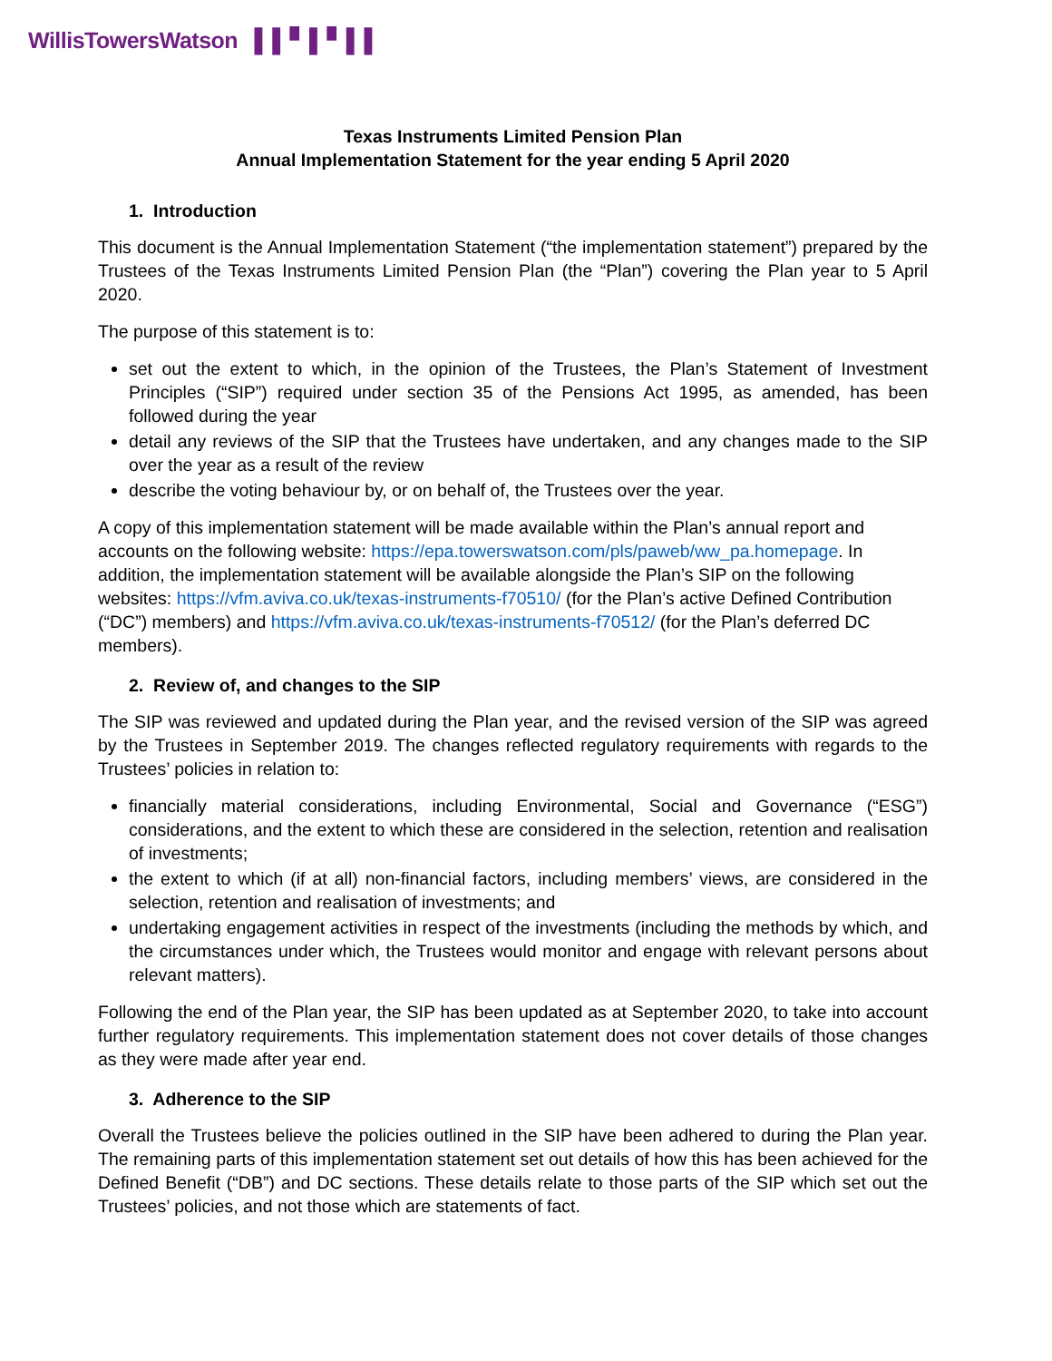WillisTowersWatson ▌▌▘▌▘▌▌
Texas Instruments Limited Pension Plan
Annual Implementation Statement for the year ending 5 April 2020
1. Introduction
This document is the Annual Implementation Statement (“the implementation statement”) prepared by the Trustees of the Texas Instruments Limited Pension Plan (the “Plan”) covering the Plan year to 5 April 2020.
The purpose of this statement is to:
set out the extent to which, in the opinion of the Trustees, the Plan’s Statement of Investment Principles (“SIP”) required under section 35 of the Pensions Act 1995, as amended, has been followed during the year
detail any reviews of the SIP that the Trustees have undertaken, and any changes made to the SIP over the year as a result of the review
describe the voting behaviour by, or on behalf of, the Trustees over the year.
A copy of this implementation statement will be made available within the Plan’s annual report and accounts on the following website: https://epa.towerswatson.com/pls/paweb/ww_pa.homepage. In addition, the implementation statement will be available alongside the Plan’s SIP on the following websites: https://vfm.aviva.co.uk/texas-instruments-f70510/ (for the Plan’s active Defined Contribution (“DC”) members) and https://vfm.aviva.co.uk/texas-instruments-f70512/ (for the Plan’s deferred DC members).
2. Review of, and changes to the SIP
The SIP was reviewed and updated during the Plan year, and the revised version of the SIP was agreed by the Trustees in September 2019. The changes reflected regulatory requirements with regards to the Trustees’ policies in relation to:
financially material considerations, including Environmental, Social and Governance (“ESG”) considerations, and the extent to which these are considered in the selection, retention and realisation of investments;
the extent to which (if at all) non-financial factors, including members’ views, are considered in the selection, retention and realisation of investments; and
undertaking engagement activities in respect of the investments (including the methods by which, and the circumstances under which, the Trustees would monitor and engage with relevant persons about relevant matters).
Following the end of the Plan year, the SIP has been updated as at September 2020, to take into account further regulatory requirements. This implementation statement does not cover details of those changes as they were made after year end.
3. Adherence to the SIP
Overall the Trustees believe the policies outlined in the SIP have been adhered to during the Plan year. The remaining parts of this implementation statement set out details of how this has been achieved for the Defined Benefit (“DB”) and DC sections. These details relate to those parts of the SIP which set out the Trustees’ policies, and not those which are statements of fact.